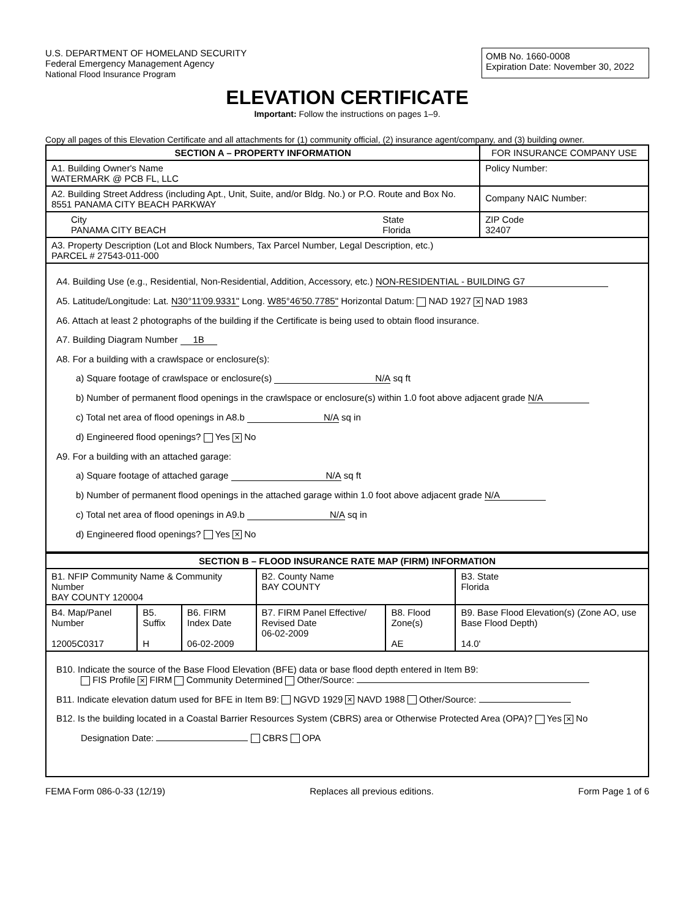U.S. DEPARTMENT OF HOMELAND SECURITY
Federal Emergency Management Agency
National Flood Insurance Program
OMB No. 1660-0008
Expiration Date: November 30, 2022
ELEVATION CERTIFICATE
Important: Follow the instructions on pages 1–9.
Copy all pages of this Elevation Certificate and all attachments for (1) community official, (2) insurance agent/company, and (3) building owner.
| SECTION A – PROPERTY INFORMATION | | FOR INSURANCE COMPANY USE |
| --- | --- | --- |
| A1. Building Owner's Name WATERMARK @ PCB FL, LLC | | Policy Number: |
| A2. Building Street Address (including Apt., Unit, Suite, and/or Bldg. No.) or P.O. Route and Box No. 8551 PANAMA CITY BEACH PARKWAY | | Company NAIC Number: |
| City PANAMA CITY BEACH | State Florida | ZIP Code 32407 |
| A3. Property Description (Lot and Block Numbers, Tax Parcel Number, Legal Description, etc.) PARCEL # 27543-011-000 | | |
A4. Building Use (e.g., Residential, Non-Residential, Addition, Accessory, etc.) NON-RESIDENTIAL - BUILDING G7
A5. Latitude/Longitude: Lat. N30°11'09.9331" Long. W85°46'50.7785" Horizontal Datum: NAD 1927 ✕ NAD 1983
A6. Attach at least 2 photographs of the building if the Certificate is being used to obtain flood insurance.
A7. Building Diagram Number 1B
A8. For a building with a crawlspace or enclosure(s):
a) Square footage of crawlspace or enclosure(s) N/A sq ft
b) Number of permanent flood openings in the crawlspace or enclosure(s) within 1.0 foot above adjacent grade N/A
c) Total net area of flood openings in A8.b N/A sq in
d) Engineered flood openings? Yes ✕ No
A9. For a building with an attached garage:
a) Square footage of attached garage N/A sq ft
b) Number of permanent flood openings in the attached garage within 1.0 foot above adjacent grade N/A
c) Total net area of flood openings in A9.b N/A sq in
d) Engineered flood openings? Yes ✕ No
| SECTION B – FLOOD INSURANCE RATE MAP (FIRM) INFORMATION | | | | | |
| --- | --- | --- | --- | --- | --- |
| B1. NFIP Community Name & Community Number BAY COUNTY 120004 | | | B2. County Name BAY COUNTY | | B3. State Florida |
| B4. Map/Panel Number 12005C0317 | B5. Suffix H | B6. FIRM Index Date 06-02-2009 | B7. FIRM Panel Effective/ Revised Date 06-02-2009 | B8. Flood Zone(s) AE | B9. Base Flood Elevation(s) (Zone AO, use Base Flood Depth) 14.0' |
B10. Indicate the source of the Base Flood Elevation (BFE) data or base flood depth entered in Item B9:
FIS Profile ✕ FIRM Community Determined Other/Source:
B11. Indicate elevation datum used for BFE in Item B9: NGVD 1929 ✕ NAVD 1988 Other/Source:
B12. Is the building located in a Coastal Barrier Resources System (CBRS) area or Otherwise Protected Area (OPA)? Yes ✕ No
Designation Date: CBRS OPA
FEMA Form 086-0-33 (12/19) Replaces all previous editions. Form Page 1 of 6